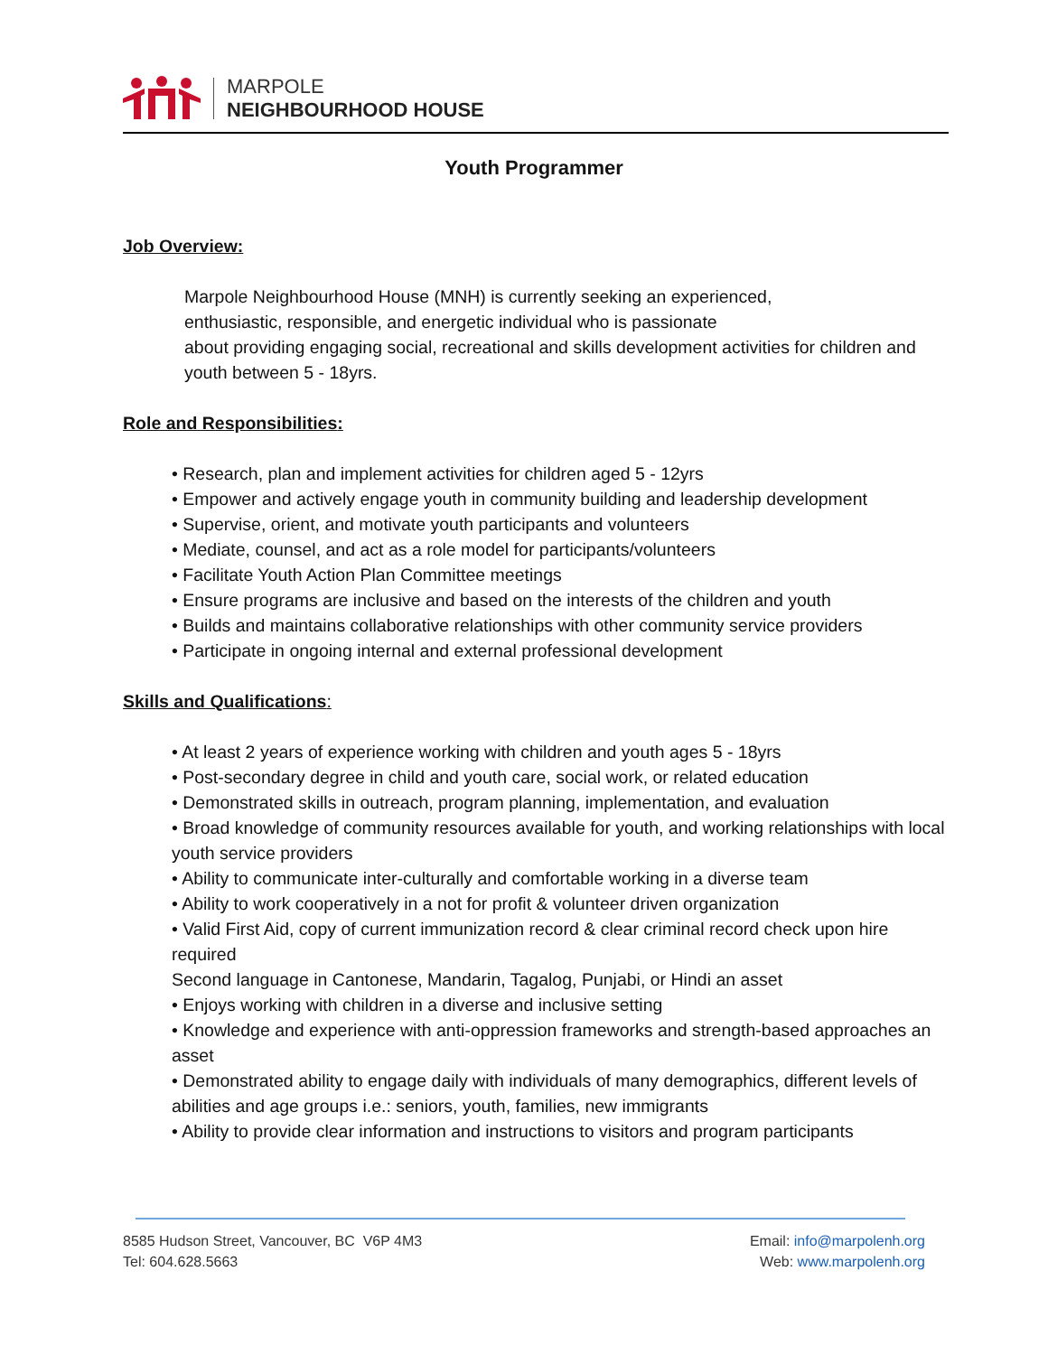MARPOLE
NEIGHBOURHOOD HOUSE
Youth Programmer
Job Overview:
Marpole Neighbourhood House (MNH) is currently seeking an experienced,
enthusiastic, responsible, and energetic individual who is passionate
about providing engaging social, recreational and skills development activities for children and youth between 5 - 18yrs.
Role and Responsibilities:
• Research, plan and implement activities for children aged 5 - 12yrs
• Empower and actively engage youth in community building and leadership development
• Supervise, orient, and motivate youth participants and volunteers
• Mediate, counsel, and act as a role model for participants/volunteers
• Facilitate Youth Action Plan Committee meetings
• Ensure programs are inclusive and based on the interests of the children and youth
• Builds and maintains collaborative relationships with other community service providers
• Participate in ongoing internal and external professional development
Skills and Qualifications:
• At least 2 years of experience working with children and youth ages 5 - 18yrs
• Post-secondary degree in child and youth care, social work, or related education
• Demonstrated skills in outreach, program planning, implementation, and evaluation
• Broad knowledge of community resources available for youth, and working relationships with local youth service providers
• Ability to communicate inter-culturally and comfortable working in a diverse team
• Ability to work cooperatively in a not for profit & volunteer driven organization
• Valid First Aid, copy of current immunization record & clear criminal record check upon hire required
Second language in Cantonese, Mandarin, Tagalog, Punjabi, or Hindi an asset
• Enjoys working with children in a diverse and inclusive setting
• Knowledge and experience with anti-oppression frameworks and strength-based approaches an asset
• Demonstrated ability to engage daily with individuals of many demographics, different levels of abilities and age groups i.e.: seniors, youth, families, new immigrants
• Ability to provide clear information and instructions to visitors and program participants
8585 Hudson Street, Vancouver, BC V6P 4M3
Tel: 604.628.5663
Email: info@marpolenh.org
Web: www.marpolenh.org